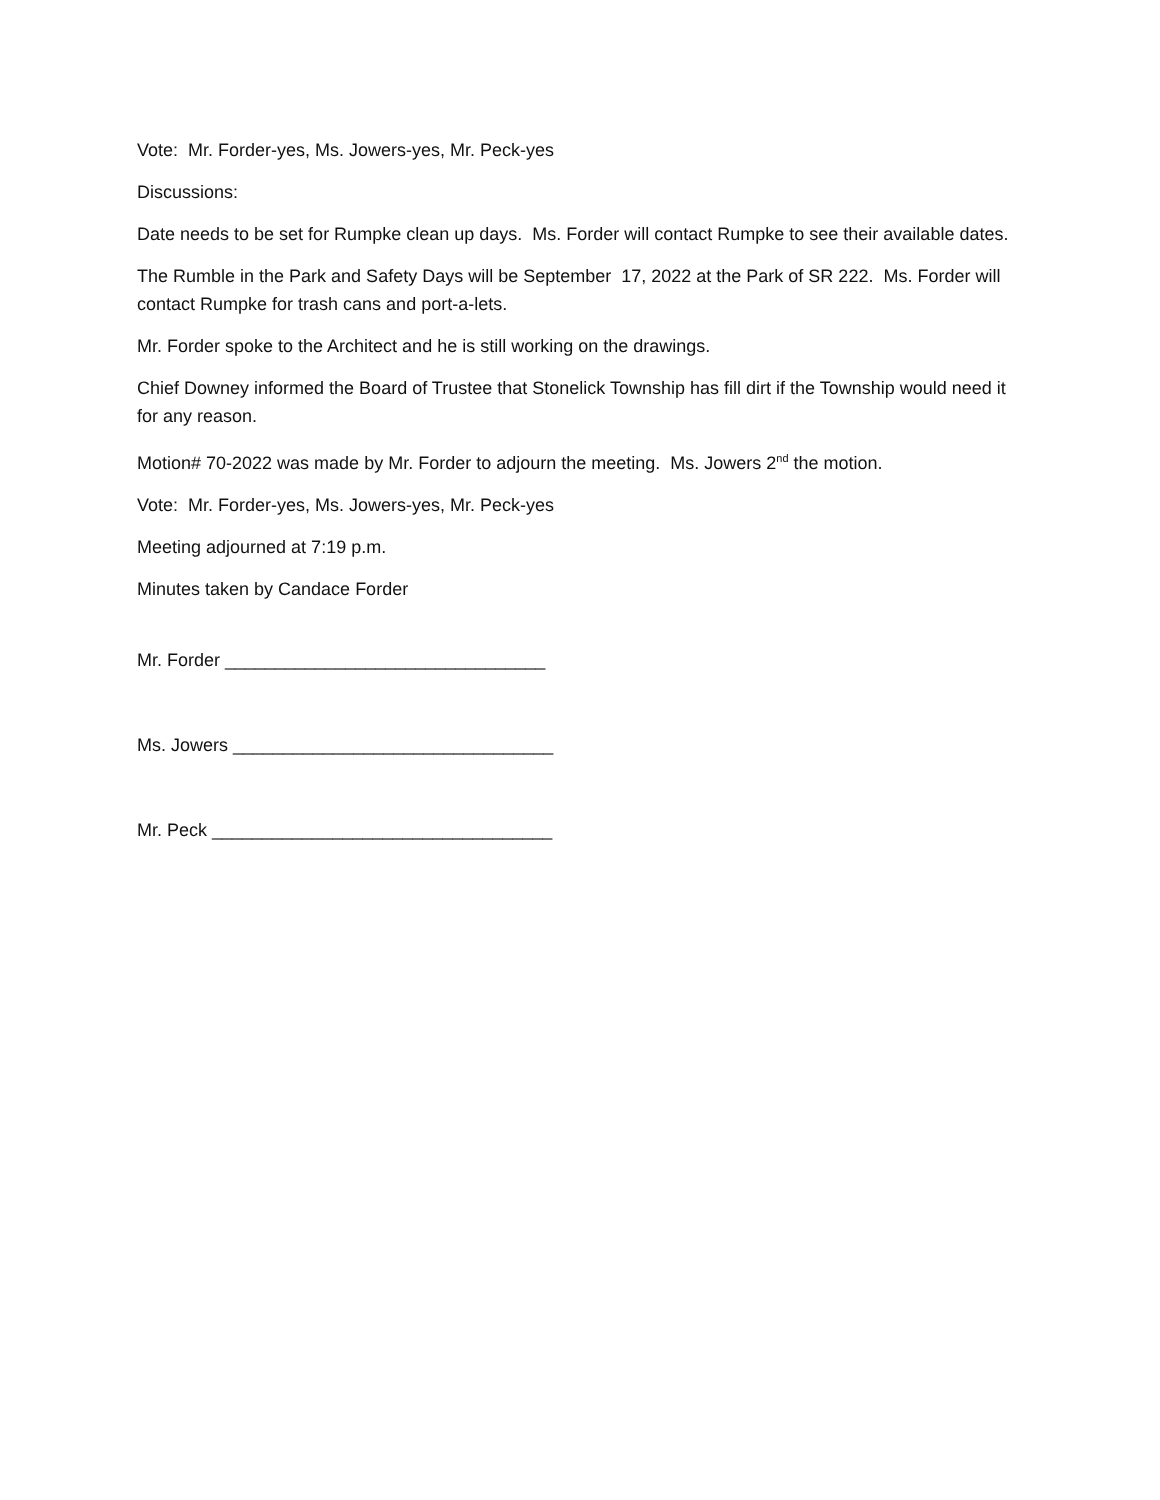Vote: Mr. Forder-yes, Ms. Jowers-yes, Mr. Peck-yes
Discussions:
Date needs to be set for Rumpke clean up days. Ms. Forder will contact Rumpke to see their available dates.
The Rumble in the Park and Safety Days will be September 17, 2022 at the Park of SR 222. Ms. Forder will contact Rumpke for trash cans and port-a-lets.
Mr. Forder spoke to the Architect and he is still working on the drawings.
Chief Downey informed the Board of Trustee that Stonelick Township has fill dirt if the Township would need it for any reason.
Motion# 70-2022 was made by Mr. Forder to adjourn the meeting. Ms. Jowers 2<sup>nd</sup> the motion.
Vote: Mr. Forder-yes, Ms. Jowers-yes, Mr. Peck-yes
Meeting adjourned at 7:19 p.m.
Minutes taken by Candace Forder
Mr. Forder ________________________________
Ms. Jowers ________________________________
Mr. Peck __________________________________